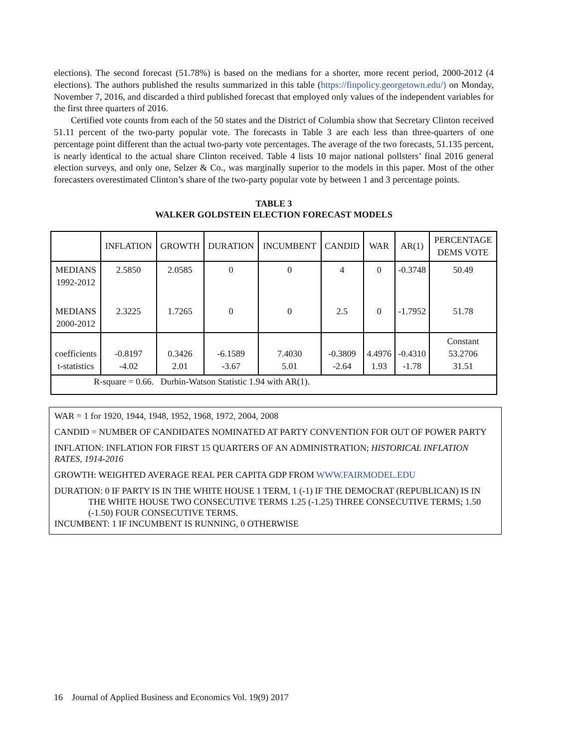elections). The second forecast (51.78%) is based on the medians for a shorter, more recent period, 2000-2012 (4 elections). The authors published the results summarized in this table (https://finpolicy.georgetown.edu/) on Monday, November 7, 2016, and discarded a third published forecast that employed only values of the independent variables for the first three quarters of 2016.
Certified vote counts from each of the 50 states and the District of Columbia show that Secretary Clinton received 51.11 percent of the two-party popular vote. The forecasts in Table 3 are each less than three-quarters of one percentage point different than the actual two-party vote percentages. The average of the two forecasts, 51.135 percent, is nearly identical to the actual share Clinton received. Table 4 lists 10 major national pollsters’ final 2016 general election surveys, and only one, Selzer & Co., was marginally superior to the models in this paper. Most of the other forecasters overestimated Clinton’s share of the two-party popular vote by between 1 and 3 percentage points.
TABLE 3
WALKER GOLDSTEIN ELECTION FORECAST MODELS
| | INFLATION | GROWTH | DURATION | INCUMBENT | CANDID | WAR | AR(1) | PERCENTAGE DEMS VOTE |
| MEDIANS 1992-2012 | 2.5850 | 2.0585 | 0 | 0 | 4 | 0 | -0.3748 | 50.49 |
| MEDIANS 2000-2012 | 2.3225 | 1.7265 | 0 | 0 | 2.5 | 0 | -1.7952 | 51.78 |
| coefficients t-statistics | -0.8197 -4.02 | 0.3426 2.01 | -6.1589 -3.67 | 7.4030 5.01 | -0.3809 -2.64 | 4.4976 1.93 | -0.4310 -1.78 | Constant 53.2706 31.51 |
| R-square = 0.66. Durbin-Watson Statistic 1.94 with AR(1). | | | | | | | | |
WAR = 1 for 1920, 1944, 1948, 1952, 1968, 1972, 2004, 2008
CANDID = NUMBER OF CANDIDATES NOMINATED AT PARTY CONVENTION FOR OUT OF POWER PARTY
INFLATION: INFLATION FOR FIRST 15 QUARTERS OF AN ADMINISTRATION; HISTORICAL INFLATION RATES, 1914-2016
GROWTH: WEIGHTED AVERAGE REAL PER CAPITA GDP FROM WWW.FAIRMODEL.EDU
DURATION: 0 IF PARTY IS IN THE WHITE HOUSE 1 TERM, 1 (-1) IF THE DEMOCRAT (REPUBLICAN) IS IN THE WHITE HOUSE TWO CONSECUTIVE TERMS 1.25 (-1.25) THREE CONSECUTIVE TERMS; 1.50 (-1.50) FOUR CONSECUTIVE TERMS.
INCUMBENT: 1 IF INCUMBENT IS RUNNING, 0 OTHERWISE
16 Journal of Applied Business and Economics Vol. 19(9) 2017